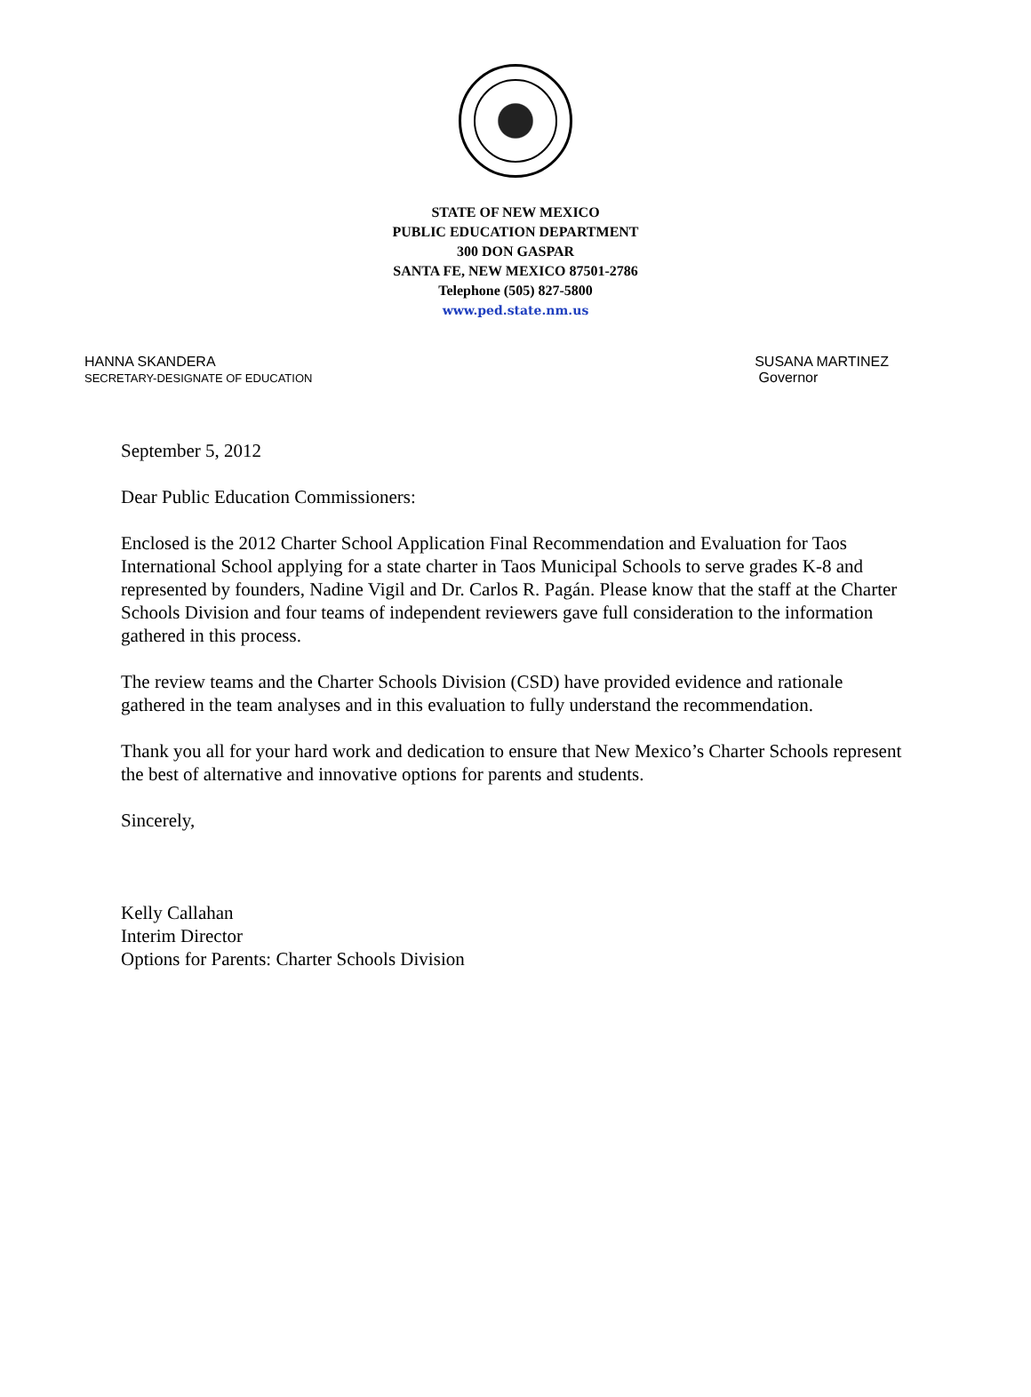STATE OF NEW MEXICO
PUBLIC EDUCATION DEPARTMENT
300 DON GASPAR
SANTA FE, NEW MEXICO 87501-2786
Telephone (505) 827-5800
www.ped.state.nm.us
HANNA SKANDERA
SECRETARY-DESIGNATE OF EDUCATION
SUSANA MARTINEZ
Governor
September 5, 2012
Dear Public Education Commissioners:
Enclosed is the 2012 Charter School Application Final Recommendation and Evaluation for Taos International School applying for a state charter in Taos Municipal Schools to serve grades K-8 and represented by founders, Nadine Vigil and Dr. Carlos R. Pagán. Please know that the staff at the Charter Schools Division and four teams of independent reviewers gave full consideration to the information gathered in this process.
The review teams and the Charter Schools Division (CSD) have provided evidence and rationale gathered in the team analyses and in this evaluation to fully understand the recommendation.
Thank you all for your hard work and dedication to ensure that New Mexico’s Charter Schools represent the best of alternative and innovative options for parents and students.
Sincerely,
Kelly Callahan
Interim Director
Options for Parents: Charter Schools Division